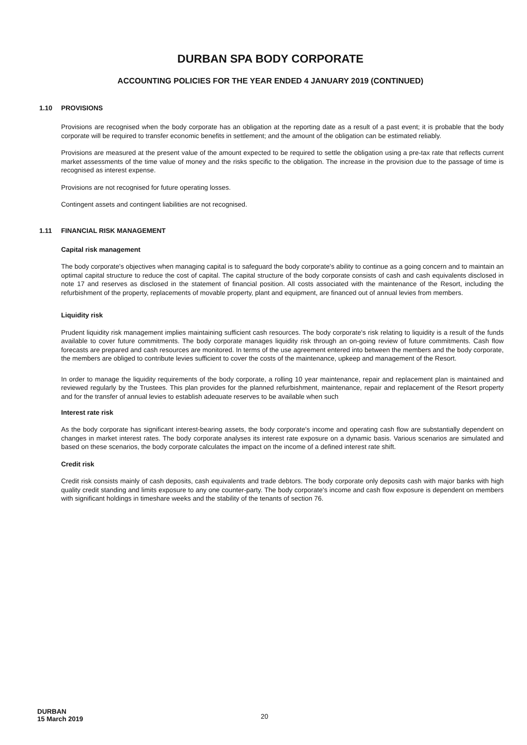DURBAN SPA BODY CORPORATE
ACCOUNTING POLICIES FOR THE YEAR ENDED 4 JANUARY 2019 (CONTINUED)
1.10 PROVISIONS
Provisions are recognised when the body corporate has an obligation at the reporting date as a result of a past event; it is probable that the body corporate will be required to transfer economic benefits in settlement; and the amount of the obligation can be estimated reliably.
Provisions are measured at the present value of the amount expected to be required to settle the obligation using a pre-tax rate that reflects current market assessments of the time value of money and the risks specific to the obligation. The increase in the provision due to the passage of time is recognised as interest expense.
Provisions are not recognised for future operating losses.
Contingent assets and contingent liabilities are not recognised.
1.11 FINANCIAL RISK MANAGEMENT
Capital risk management
The body corporate's objectives when managing capital is to safeguard the body corporate's ability to continue as a going concern and to maintain an optimal capital structure to reduce the cost of capital. The capital structure of the body corporate consists of cash and cash equivalents disclosed in note 17 and reserves as disclosed in the statement of financial position. All costs associated with the maintenance of the Resort, including the refurbishment of the property, replacements of movable property, plant and equipment, are financed out of annual levies from members.
Liquidity risk
Prudent liquidity risk management implies maintaining sufficient cash resources. The body corporate's risk relating to liquidity is a result of the funds available to cover future commitments. The body corporate manages liquidity risk through an on-going review of future commitments. Cash flow forecasts are prepared and cash resources are monitored. In terms of the use agreement entered into between the members and the body corporate, the members are obliged to contribute levies sufficient to cover the costs of the maintenance, upkeep and management of the Resort.
In order to manage the liquidity requirements of the body corporate, a rolling 10 year maintenance, repair and replacement plan is maintained and reviewed regularly by the Trustees. This plan provides for the planned refurbishment, maintenance, repair and replacement of the Resort property and for the transfer of annual levies to establish adequate reserves to be available when such
Interest rate risk
As the body corporate has significant interest-bearing assets, the body corporate's income and operating cash flow are substantially dependent on changes in market interest rates. The body corporate analyses its interest rate exposure on a dynamic basis. Various scenarios are simulated and based on these scenarios, the body corporate calculates the impact on the income of a defined interest rate shift.
Credit risk
Credit risk consists mainly of cash deposits, cash equivalents and trade debtors. The body corporate only deposits cash with major banks with high quality credit standing and limits exposure to any one counter-party. The body corporate's income and cash flow exposure is dependent on members with significant holdings in timeshare weeks and the stability of the tenants of section 76.
DURBAN
15 March 2019
20